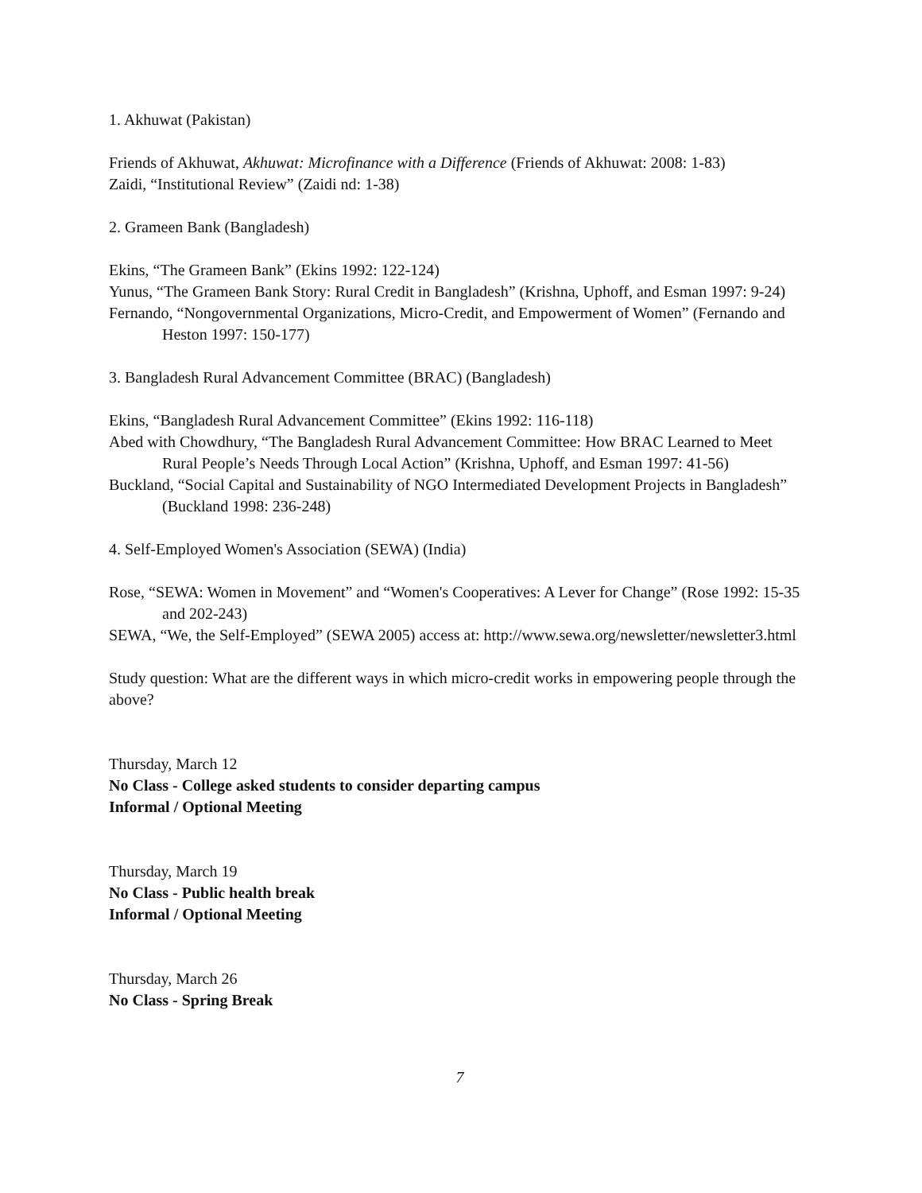1. Akhuwat (Pakistan)
Friends of Akhuwat, Akhuwat: Microfinance with a Difference (Friends of Akhuwat: 2008: 1-83)
Zaidi, “Institutional Review” (Zaidi nd: 1-38)
2. Grameen Bank (Bangladesh)
Ekins, “The Grameen Bank” (Ekins 1992: 122-124)
Yunus, “The Grameen Bank Story: Rural Credit in Bangladesh” (Krishna, Uphoff, and Esman 1997: 9-24)
Fernando, “Nongovernmental Organizations, Micro-Credit, and Empowerment of Women” (Fernando and Heston 1997: 150-177)
3. Bangladesh Rural Advancement Committee (BRAC) (Bangladesh)
Ekins, “Bangladesh Rural Advancement Committee” (Ekins 1992: 116-118)
Abed with Chowdhury, “The Bangladesh Rural Advancement Committee: How BRAC Learned to Meet Rural People’s Needs Through Local Action” (Krishna, Uphoff, and Esman 1997: 41-56)
Buckland, “Social Capital and Sustainability of NGO Intermediated Development Projects in Bangladesh” (Buckland 1998: 236-248)
4. Self-Employed Women's Association (SEWA) (India)
Rose, “SEWA: Women in Movement” and “Women's Cooperatives: A Lever for Change” (Rose 1992: 15-35 and 202-243)
SEWA, “We, the Self-Employed” (SEWA 2005) access at: http://www.sewa.org/newsletter/newsletter3.html
Study question: What are the different ways in which micro-credit works in empowering people through the above?
Thursday, March 12
No Class - College asked students to consider departing campus
Informal / Optional Meeting
Thursday, March 19
No Class - Public health break
Informal / Optional Meeting
Thursday, March 26
No Class - Spring Break
7